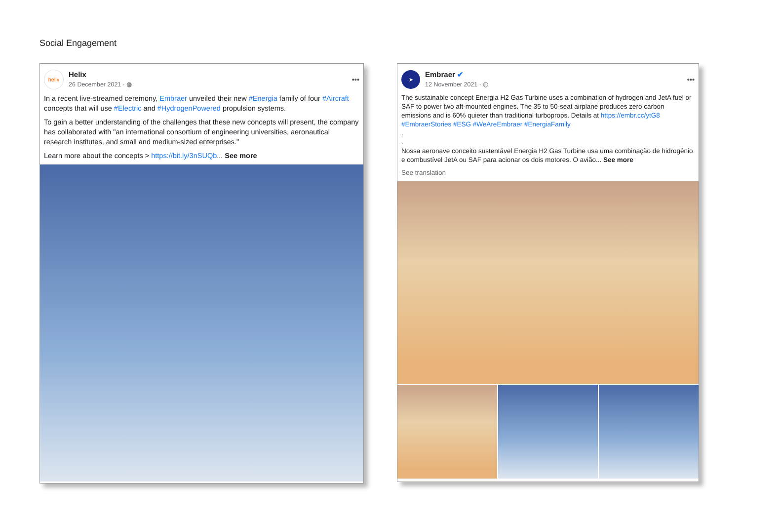Social Engagement
helix
Helix
26 December 2021 · ◍
•••
In a recent live-streamed ceremony, Embraer unveiled their new #Energia family of four #Aircraft concepts that will use #Electric and #HydrogenPowered propulsion systems.
To gain a better understanding of the challenges that these new concepts will present, the company has collaborated with "an international consortium of engineering universities, aeronautical research institutes, and small and medium-sized enterprises."
Learn more about the concepts > https://bit.ly/3nSUQb... See more
➤
Embraer ✔
12 November 2021 · ◍
•••
The sustainable concept Energia H2 Gas Turbine uses a combination of hydrogen and JetA fuel or SAF to power two aft-mounted engines. The 35 to 50-seat airplane produces zero carbon emissions and is 60% quieter than traditional turboprops. Details at https://embr.cc/ytG8 #EmbraerStories #ESG #WeAreEmbraer #EnergiaFamily
.
.
Nossa aeronave conceito sustentável Energia H2 Gas Turbine usa uma combinação de hidrogênio e combustível JetA ou SAF para acionar os dois motores. O avião... See more
See translation